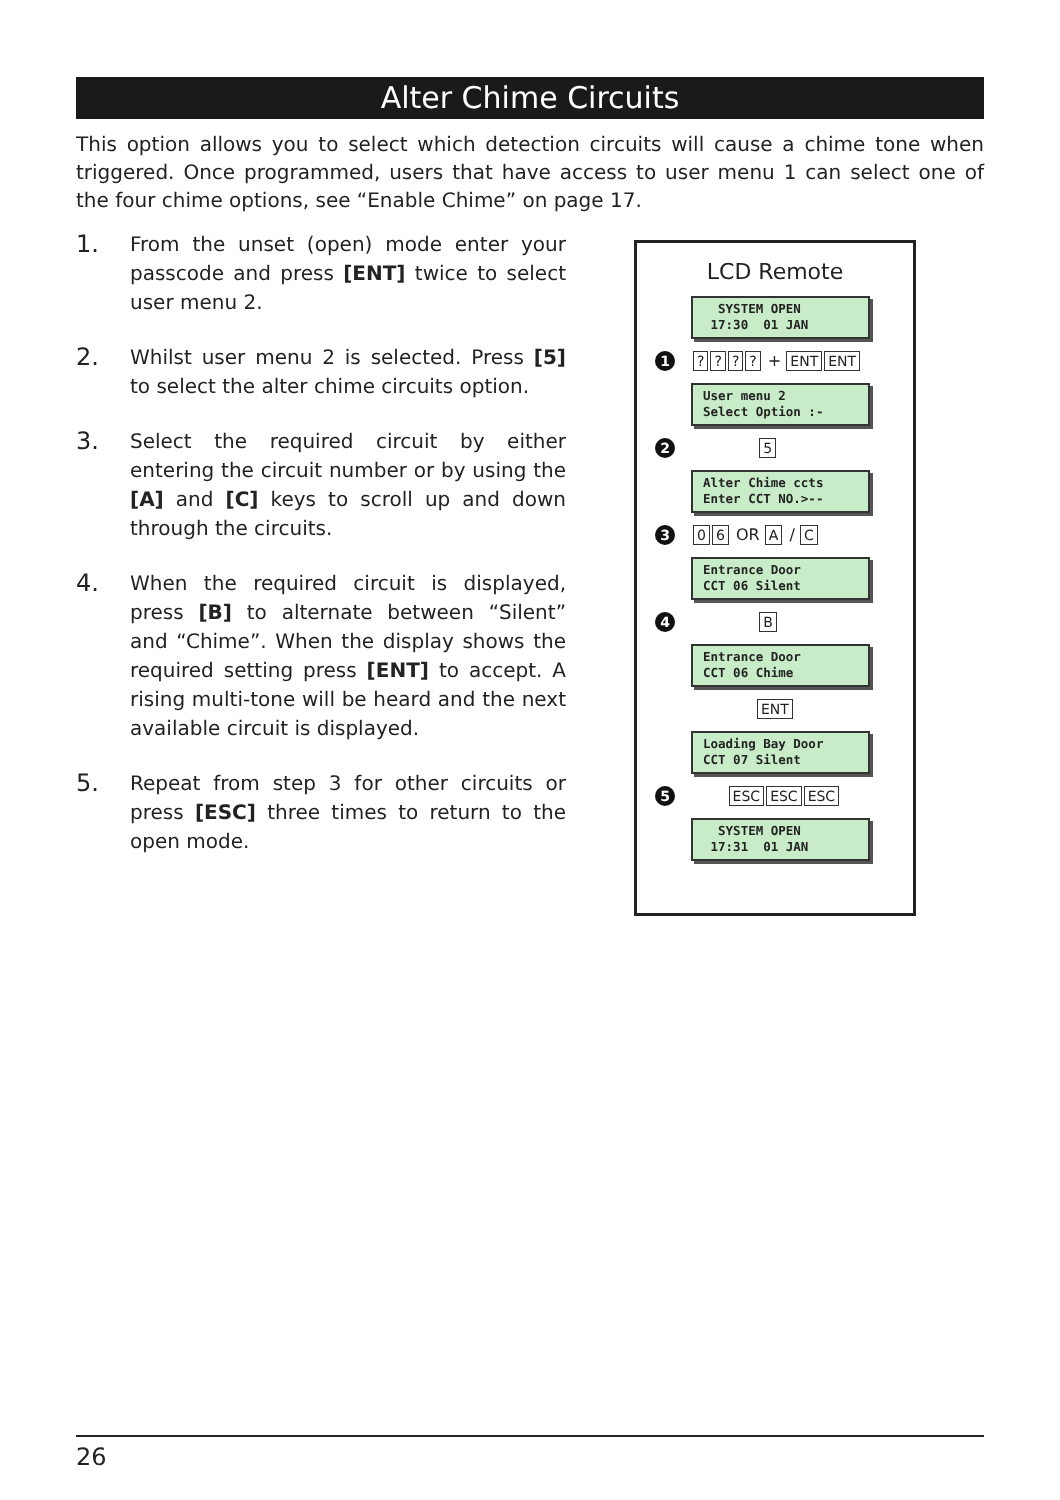Alter Chime Circuits
This option allows you to select which detection circuits will cause a chime tone when triggered. Once programmed, users that have access to user menu 1 can select one of the four chime options, see “Enable Chime” on page 17.
1.
From the unset (open) mode enter your passcode and press [ENT] twice to select user menu 2.
2.
Whilst user menu 2 is selected. Press [5] to select the alter chime circuits option.
3.
Select the required circuit by either entering the circuit number or by using the [A] and [C] keys to scroll up and down through the circuits.
4.
When the required circuit is displayed, press [B] to alternate between “Silent” and “Chime”. When the display shows the required setting press [ENT] to accept. A rising multi-tone will be heard and the next available circuit is displayed.
5.
Repeat from step 3 for other circuits or press [ESC] three times to return to the open mode.
LCD Remote
SYSTEM OPEN 17:30 01 JAN
1???? + ENT ENT
User menu 2 Select Option :-
2 5
Alter Chime ccts Enter CCT NO.>--
3 0 6 OR A / C
Entrance Door CCT 06 Silent
4 B
Entrance Door CCT 06 Chime
ENT
Loading Bay Door CCT 07 Silent
5 ESC ESC ESC
SYSTEM OPEN 17:31 01 JAN
26